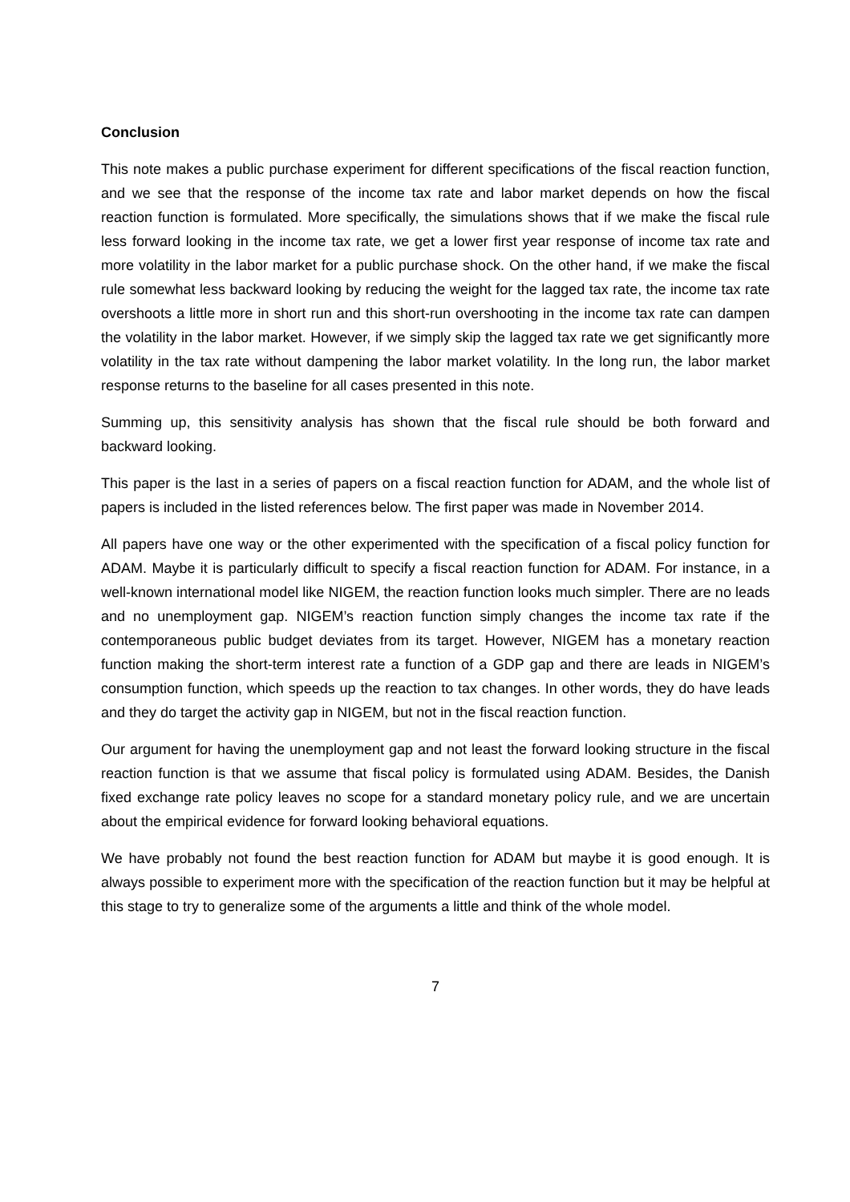Conclusion
This note makes a public purchase experiment for different specifications of the fiscal reaction function, and we see that the response of the income tax rate and labor market depends on how the fiscal reaction function is formulated. More specifically, the simulations shows that if we make the fiscal rule less forward looking in the income tax rate, we get a lower first year response of income tax rate and more volatility in the labor market for a public purchase shock. On the other hand, if we make the fiscal rule somewhat less backward looking by reducing the weight for the lagged tax rate, the income tax rate overshoots a little more in short run and this short-run overshooting in the income tax rate can dampen the volatility in the labor market. However, if we simply skip the lagged tax rate we get significantly more volatility in the tax rate without dampening the labor market volatility. In the long run, the labor market response returns to the baseline for all cases presented in this note.
Summing up, this sensitivity analysis has shown that the fiscal rule should be both forward and backward looking.
This paper is the last in a series of papers on a fiscal reaction function for ADAM, and the whole list of papers is included in the listed references below. The first paper was made in November 2014.
All papers have one way or the other experimented with the specification of a fiscal policy function for ADAM. Maybe it is particularly difficult to specify a fiscal reaction function for ADAM. For instance, in a well-known international model like NIGEM, the reaction function looks much simpler. There are no leads and no unemployment gap. NIGEM’s reaction function simply changes the income tax rate if the contemporaneous public budget deviates from its target. However, NIGEM has a monetary reaction function making the short-term interest rate a function of a GDP gap and there are leads in NIGEM’s consumption function, which speeds up the reaction to tax changes. In other words, they do have leads and they do target the activity gap in NIGEM, but not in the fiscal reaction function.
Our argument for having the unemployment gap and not least the forward looking structure in the fiscal reaction function is that we assume that fiscal policy is formulated using ADAM. Besides, the Danish fixed exchange rate policy leaves no scope for a standard monetary policy rule, and we are uncertain about the empirical evidence for forward looking behavioral equations.
We have probably not found the best reaction function for ADAM but maybe it is good enough. It is always possible to experiment more with the specification of the reaction function but it may be helpful at this stage to try to generalize some of the arguments a little and think of the whole model.
7